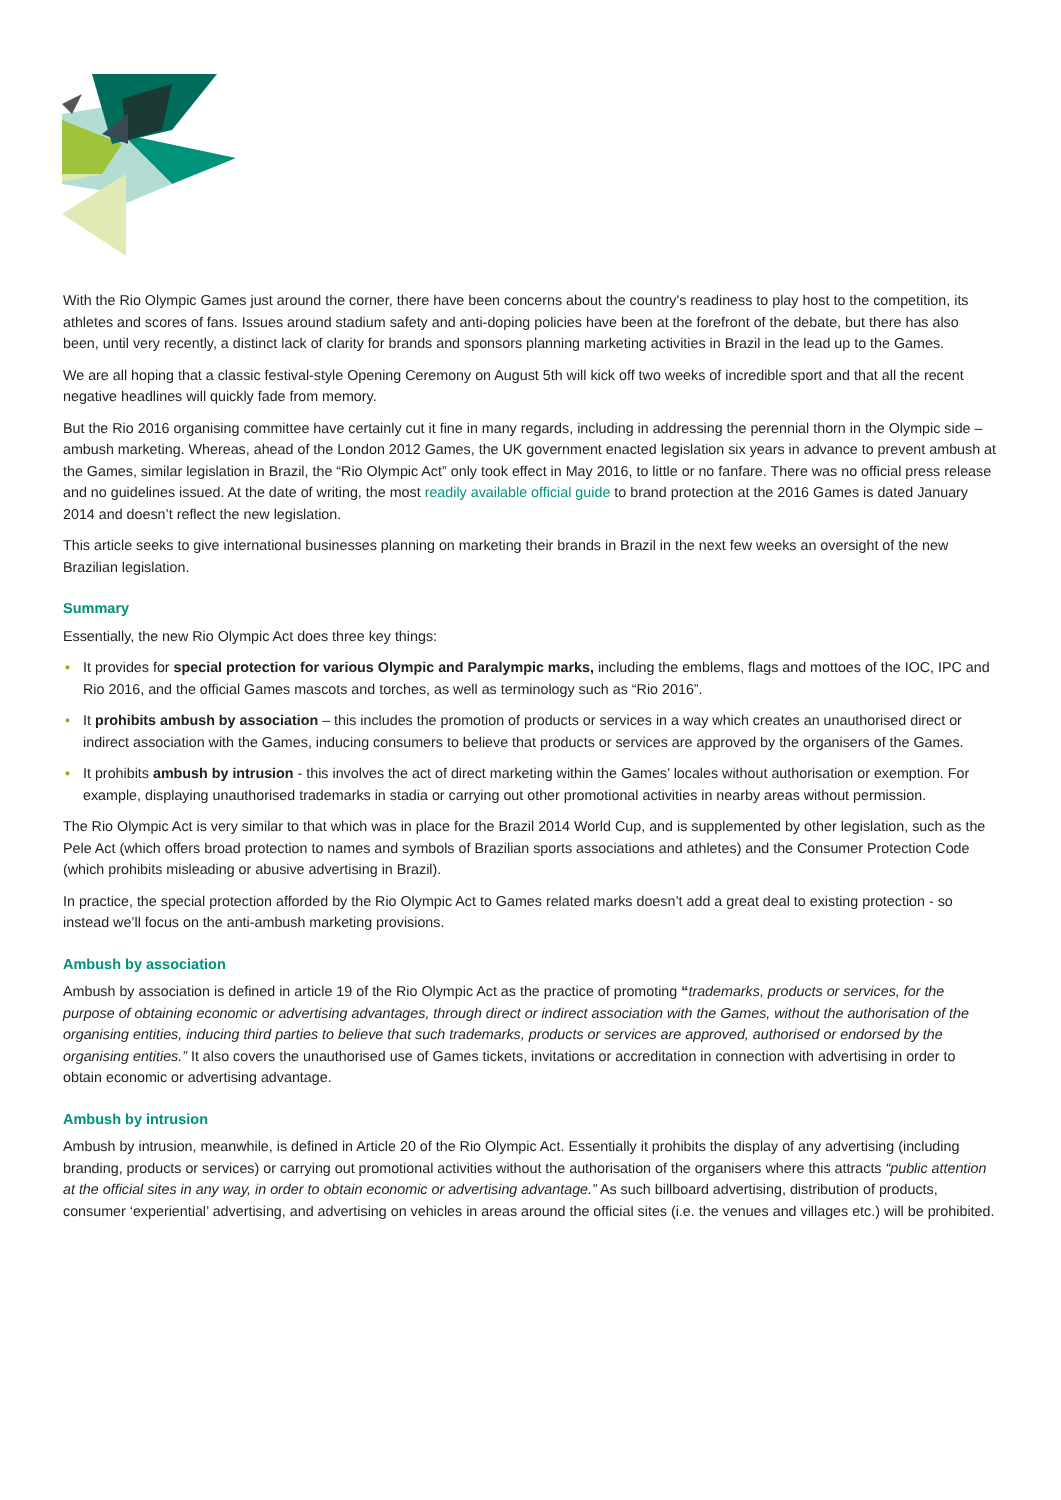With the Rio Olympic Games just around the corner, there have been concerns about the country's readiness to play host to the competition, its athletes and scores of fans. Issues around stadium safety and anti-doping policies have been at the forefront of the debate, but there has also been, until very recently, a distinct lack of clarity for brands and sponsors planning marketing activities in Brazil in the lead up to the Games.
We are all hoping that a classic festival-style Opening Ceremony on August 5th will kick off two weeks of incredible sport and that all the recent negative headlines will quickly fade from memory.
But the Rio 2016 organising committee have certainly cut it fine in many regards, including in addressing the perennial thorn in the Olympic side – ambush marketing. Whereas, ahead of the London 2012 Games, the UK government enacted legislation six years in advance to prevent ambush at the Games, similar legislation in Brazil, the “Rio Olympic Act” only took effect in May 2016, to little or no fanfare. There was no official press release and no guidelines issued. At the date of writing, the most readily available official guide to brand protection at the 2016 Games is dated January 2014 and doesn’t reflect the new legislation.
This article seeks to give international businesses planning on marketing their brands in Brazil in the next few weeks an oversight of the new Brazilian legislation.
Summary
Essentially, the new Rio Olympic Act does three key things:
• It provides for special protection for various Olympic and Paralympic marks, including the emblems, flags and mottoes of the IOC, IPC and Rio 2016, and the official Games mascots and torches, as well as terminology such as “Rio 2016”.
• It prohibits ambush by association – this includes the promotion of products or services in a way which creates an unauthorised direct or indirect association with the Games, inducing consumers to believe that products or services are approved by the organisers of the Games.
• It prohibits ambush by intrusion - this involves the act of direct marketing within the Games’ locales without authorisation or exemption. For example, displaying unauthorised trademarks in stadia or carrying out other promotional activities in nearby areas without permission.
The Rio Olympic Act is very similar to that which was in place for the Brazil 2014 World Cup, and is supplemented by other legislation, such as the Pele Act (which offers broad protection to names and symbols of Brazilian sports associations and athletes) and the Consumer Protection Code (which prohibits misleading or abusive advertising in Brazil).
In practice, the special protection afforded by the Rio Olympic Act to Games related marks doesn’t add a great deal to existing protection - so instead we’ll focus on the anti-ambush marketing provisions.
Ambush by association
Ambush by association is defined in article 19 of the Rio Olympic Act as the practice of promoting “trademarks, products or services, for the purpose of obtaining economic or advertising advantages, through direct or indirect association with the Games, without the authorisation of the organising entities, inducing third parties to believe that such trademarks, products or services are approved, authorised or endorsed by the organising entities.” It also covers the unauthorised use of Games tickets, invitations or accreditation in connection with advertising in order to obtain economic or advertising advantage.
Ambush by intrusion
Ambush by intrusion, meanwhile, is defined in Article 20 of the Rio Olympic Act. Essentially it prohibits the display of any advertising (including branding, products or services) or carrying out promotional activities without the authorisation of the organisers where this attracts “public attention at the official sites in any way, in order to obtain economic or advertising advantage.” As such billboard advertising, distribution of products, consumer ‘experiential’ advertising, and advertising on vehicles in areas around the official sites (i.e. the venues and villages etc.) will be prohibited.